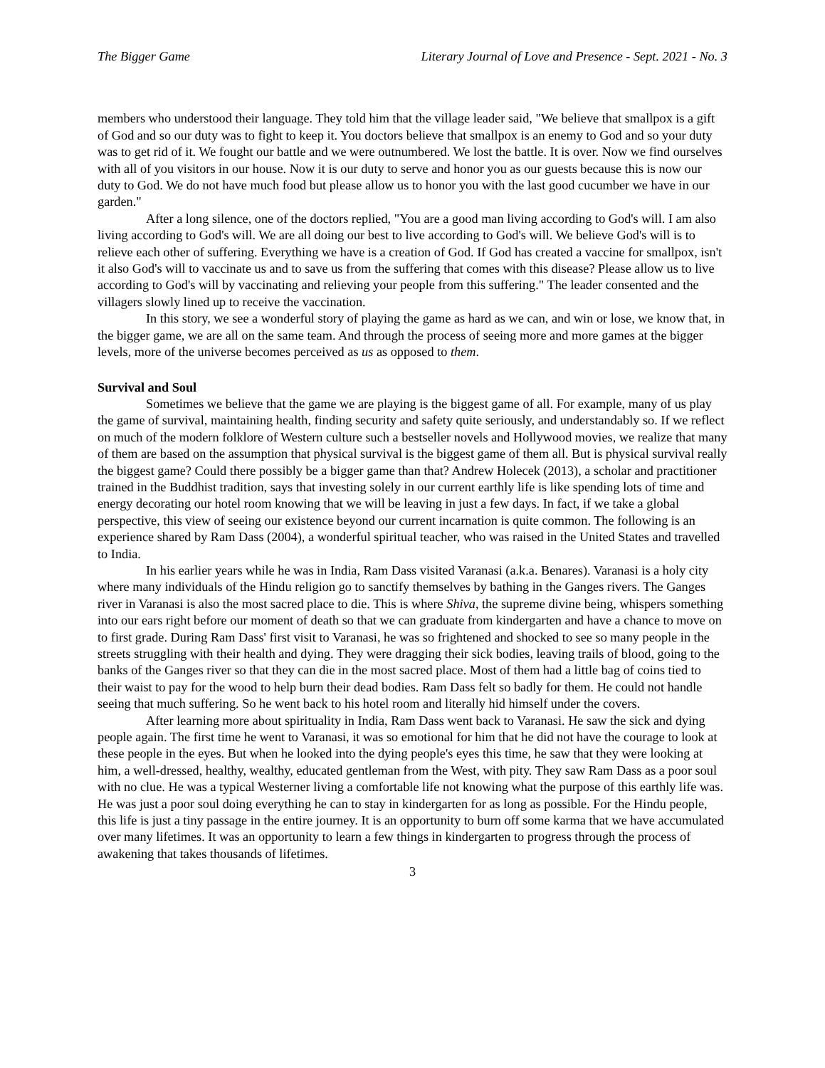The Bigger Game Literary Journal of Love and Presence - Sept. 2021 - No. 3
members who understood their language. They told him that the village leader said, "We believe that smallpox is a gift of God and so our duty was to fight to keep it. You doctors believe that smallpox is an enemy to God and so your duty was to get rid of it. We fought our battle and we were outnumbered. We lost the battle. It is over. Now we find ourselves with all of you visitors in our house. Now it is our duty to serve and honor you as our guests because this is now our duty to God. We do not have much food but please allow us to honor you with the last good cucumber we have in our garden."
After a long silence, one of the doctors replied, "You are a good man living according to God's will. I am also living according to God's will. We are all doing our best to live according to God's will. We believe God's will is to relieve each other of suffering. Everything we have is a creation of God. If God has created a vaccine for smallpox, isn't it also God's will to vaccinate us and to save us from the suffering that comes with this disease? Please allow us to live according to God's will by vaccinating and relieving your people from this suffering." The leader consented and the villagers slowly lined up to receive the vaccination.
In this story, we see a wonderful story of playing the game as hard as we can, and win or lose, we know that, in the bigger game, we are all on the same team. And through the process of seeing more and more games at the bigger levels, more of the universe becomes perceived as us as opposed to them.
Survival and Soul
Sometimes we believe that the game we are playing is the biggest game of all. For example, many of us play the game of survival, maintaining health, finding security and safety quite seriously, and understandably so. If we reflect on much of the modern folklore of Western culture such a bestseller novels and Hollywood movies, we realize that many of them are based on the assumption that physical survival is the biggest game of them all. But is physical survival really the biggest game? Could there possibly be a bigger game than that? Andrew Holecek (2013), a scholar and practitioner trained in the Buddhist tradition, says that investing solely in our current earthly life is like spending lots of time and energy decorating our hotel room knowing that we will be leaving in just a few days. In fact, if we take a global perspective, this view of seeing our existence beyond our current incarnation is quite common. The following is an experience shared by Ram Dass (2004), a wonderful spiritual teacher, who was raised in the United States and travelled to India.
In his earlier years while he was in India, Ram Dass visited Varanasi (a.k.a. Benares). Varanasi is a holy city where many individuals of the Hindu religion go to sanctify themselves by bathing in the Ganges rivers. The Ganges river in Varanasi is also the most sacred place to die. This is where Shiva, the supreme divine being, whispers something into our ears right before our moment of death so that we can graduate from kindergarten and have a chance to move on to first grade. During Ram Dass' first visit to Varanasi, he was so frightened and shocked to see so many people in the streets struggling with their health and dying. They were dragging their sick bodies, leaving trails of blood, going to the banks of the Ganges river so that they can die in the most sacred place. Most of them had a little bag of coins tied to their waist to pay for the wood to help burn their dead bodies. Ram Dass felt so badly for them. He could not handle seeing that much suffering. So he went back to his hotel room and literally hid himself under the covers.
After learning more about spirituality in India, Ram Dass went back to Varanasi. He saw the sick and dying people again. The first time he went to Varanasi, it was so emotional for him that he did not have the courage to look at these people in the eyes. But when he looked into the dying people's eyes this time, he saw that they were looking at him, a well-dressed, healthy, wealthy, educated gentleman from the West, with pity. They saw Ram Dass as a poor soul with no clue. He was a typical Westerner living a comfortable life not knowing what the purpose of this earthly life was. He was just a poor soul doing everything he can to stay in kindergarten for as long as possible. For the Hindu people, this life is just a tiny passage in the entire journey. It is an opportunity to burn off some karma that we have accumulated over many lifetimes. It was an opportunity to learn a few things in kindergarten to progress through the process of awakening that takes thousands of lifetimes.
3